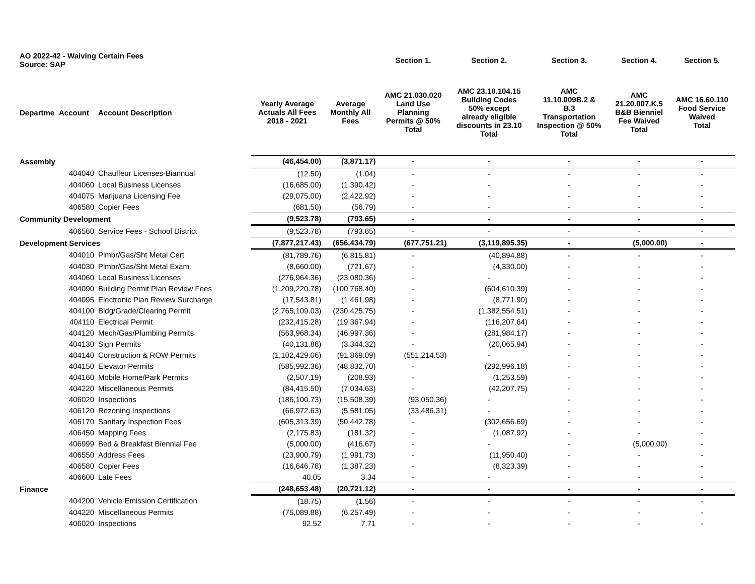| AO 2022-42 - Waiving Certain Fees Source: SAP | | | | | Section 1. | Section 2. | Section 3. | Section 4. | Section 5. |
| --- | --- | --- | --- | --- | --- | --- | --- | --- | --- |
| Departme | Account | Account Description | Yearly Average Actuals All Fees 2018 - 2021 | Average Monthly All Fees | AMC 21.030.020 Land Use Planning Permits @ 50% Total | AMC 23.10.104.15 Building Codes 50% except already eligible discounts in 23.10 Total | AMC 11.10.009B.2 & B.3 Transportation Inspection @ 50% Total | AMC 21.20.007.K.5 B&B Bienniel Fee Waived Total | AMC 16.60.110 Food Service Waived Total |
| Assembly | | | (46,454.00) | (3,871.17) | - | - | - | - | - |
| | 404040 | Chauffeur Licenses-Biannual | (12.50) | (1.04) | - | - | - | - | - |
| | 404060 | Local Business Licenses | (16,685.00) | (1,390.42) | - | - | - | - | - |
| | 404075 | Marijuana Licensing Fee | (29,075.00) | (2,422.92) | - | - | - | - | - |
| | 406580 | Copier Fees | (681.50) | (56.79) | - | - | - | - | - |
| Community Development | | | (9,523.78) | (793.65) | - | - | - | - | - |
| | 406560 | Service Fees - School District | (9,523.78) | (793.65) | - | - | - | - | - |
| Development Services | | | (7,877,217.43) | (656,434.79) | (677,751.21) | (3,119,895.35) | - | (5,000.00) | - |
| | 404010 | Plmbr/Gas/Sht Metal Cert | (81,789.76) | (6,815.81) | - | (40,894.88) | - | - | - |
| | 404030 | Plmbr/Gas/Sht Metal Exam | (8,660.00) | (721.67) | - | (4,330.00) | - | - | - |
| | 404060 | Local Business Licenses | (276,964.36) | (23,080.36) | - | - | - | - | - |
| | 404090 | Building Permit Plan Review Fees | (1,209,220.78) | (100,768.40) | - | (604,610.39) | - | - | - |
| | 404095 | Electronic Plan Review Surcharge | (17,543.81) | (1,461.98) | - | (8,771.90) | - | - | - |
| | 404100 | Bldg/Grade/Clearing Permit | (2,765,109.03) | (230,425.75) | - | (1,382,554.51) | - | - | - |
| | 404110 | Electrical Permit | (232,415.28) | (19,367.94) | - | (116,207.64) | - | - | - |
| | 404120 | Mech/Gas/Plumbing Permits | (563,968.34) | (46,997.36) | - | (281,984.17) | - | - | - |
| | 404130 | Sign Permits | (40,131.88) | (3,344.32) | - | (20,065.94) | - | - | - |
| | 404140 | Construction & ROW Permits | (1,102,429.06) | (91,869.09) | (551,214.53) | - | - | - | - |
| | 404150 | Elevator Permits | (585,992.36) | (48,832.70) | - | (292,996.18) | - | - | - |
| | 404160 | Mobile Home/Park Permits | (2,507.19) | (208.93) | - | (1,253.59) | - | - | - |
| | 404220 | Miscellaneous Permits | (84,415.50) | (7,034.63) | - | (42,207.75) | - | - | - |
| | 406020 | Inspections | (186,100.73) | (15,508.39) | (93,050.36) | - | - | - | - |
| | 406120 | Rezoning Inspections | (66,972.63) | (5,581.05) | (33,486.31) | - | - | - | - |
| | 406170 | Sanitary Inspection Fees | (605,313.39) | (50,442.78) | - | (302,656.69) | - | - | - |
| | 406450 | Mapping Fees | (2,175.83) | (181.32) | - | (1,087.92) | - | - | - |
| | 406999 | Bed & Breakfast Biennial Fee | (5,000.00) | (416.67) | - | - | - | (5,000.00) | - |
| | 406550 | Address Fees | (23,900.79) | (1,991.73) | - | (11,950.40) | - | - | - |
| | 406580 | Copier Fees | (16,646.78) | (1,387.23) | - | (8,323.39) | - | - | - |
| | 406600 | Late Fees | 40.05 | 3.34 | - | - | - | - | - |
| Finance | | | (248,653.48) | (20,721.12) | - | - | - | - | - |
| | 404200 | Vehicle Emission Certification | (18.75) | (1.56) | - | - | - | - | - |
| | 404220 | Miscellaneous Permits | (75,089.88) | (6,257.49) | - | - | - | - | - |
| | 406020 | Inspections | 92.52 | 7.71 | - | - | - | - | - |